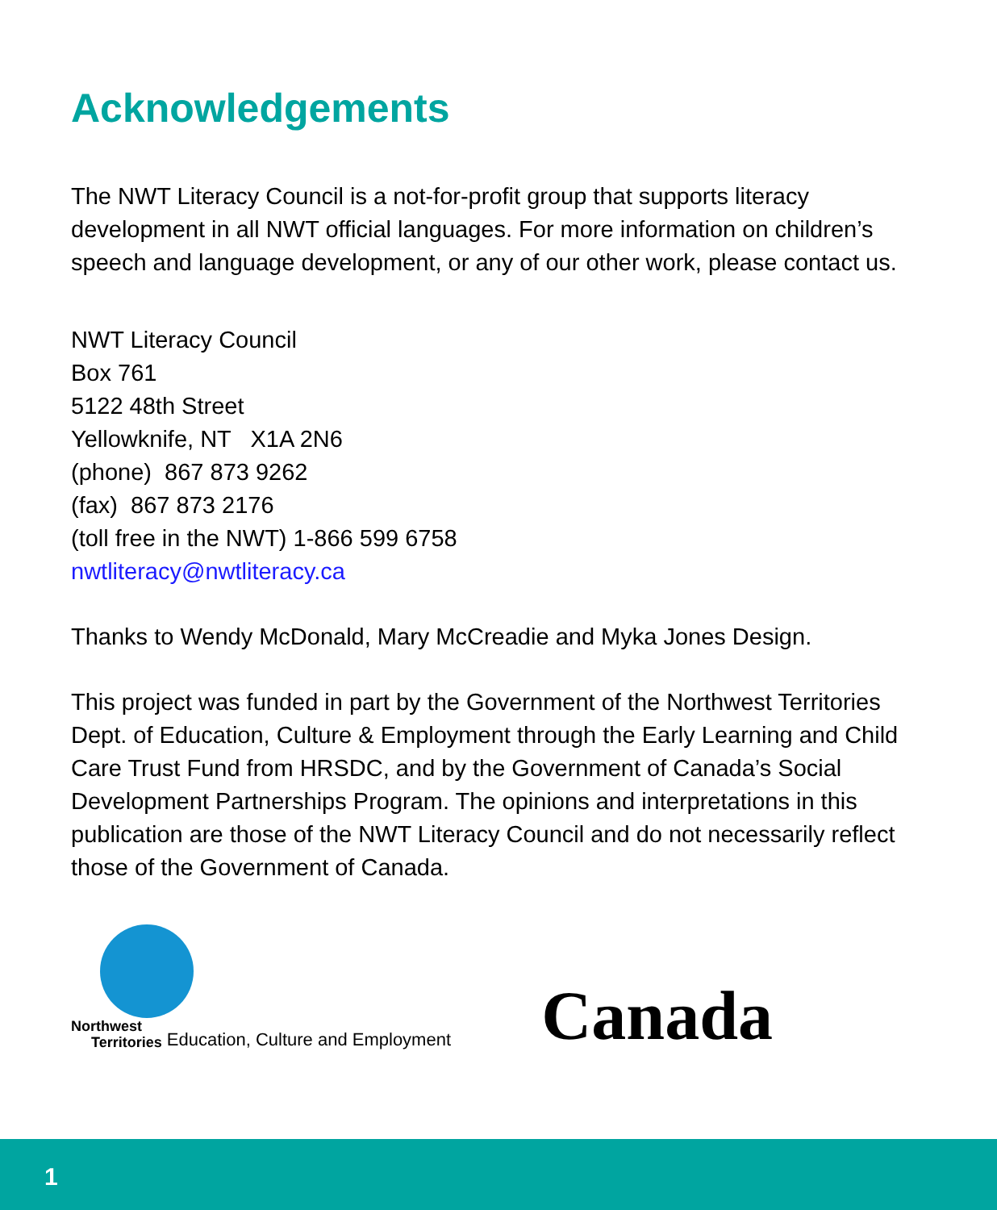Acknowledgements
The NWT Literacy Council is a not-for-profit group that supports literacy development in all NWT official languages. For more information on children’s speech and language development, or any of our other work, please contact us.
NWT Literacy Council
Box 761
5122 48th Street
Yellowknife, NT X1A 2N6
(phone) 867 873 9262
(fax) 867 873 2176
(toll free in the NWT) 1-866 599 6758
nwtliteracy@nwtliteracy.ca
Thanks to Wendy McDonald, Mary McCreadie and Myka Jones Design.
This project was funded in part by the Government of the Northwest Territories Dept. of Education, Culture & Employment through the Early Learning and Child Care Trust Fund from HRSDC, and by the Government of Canada’s Social Development Partnerships Program. The opinions and interpretations in this publication are those of the NWT Literacy Council and do not necessarily reflect those of the Government of Canada.
Northwest
Territories Education, Culture and Employment
Canada
1